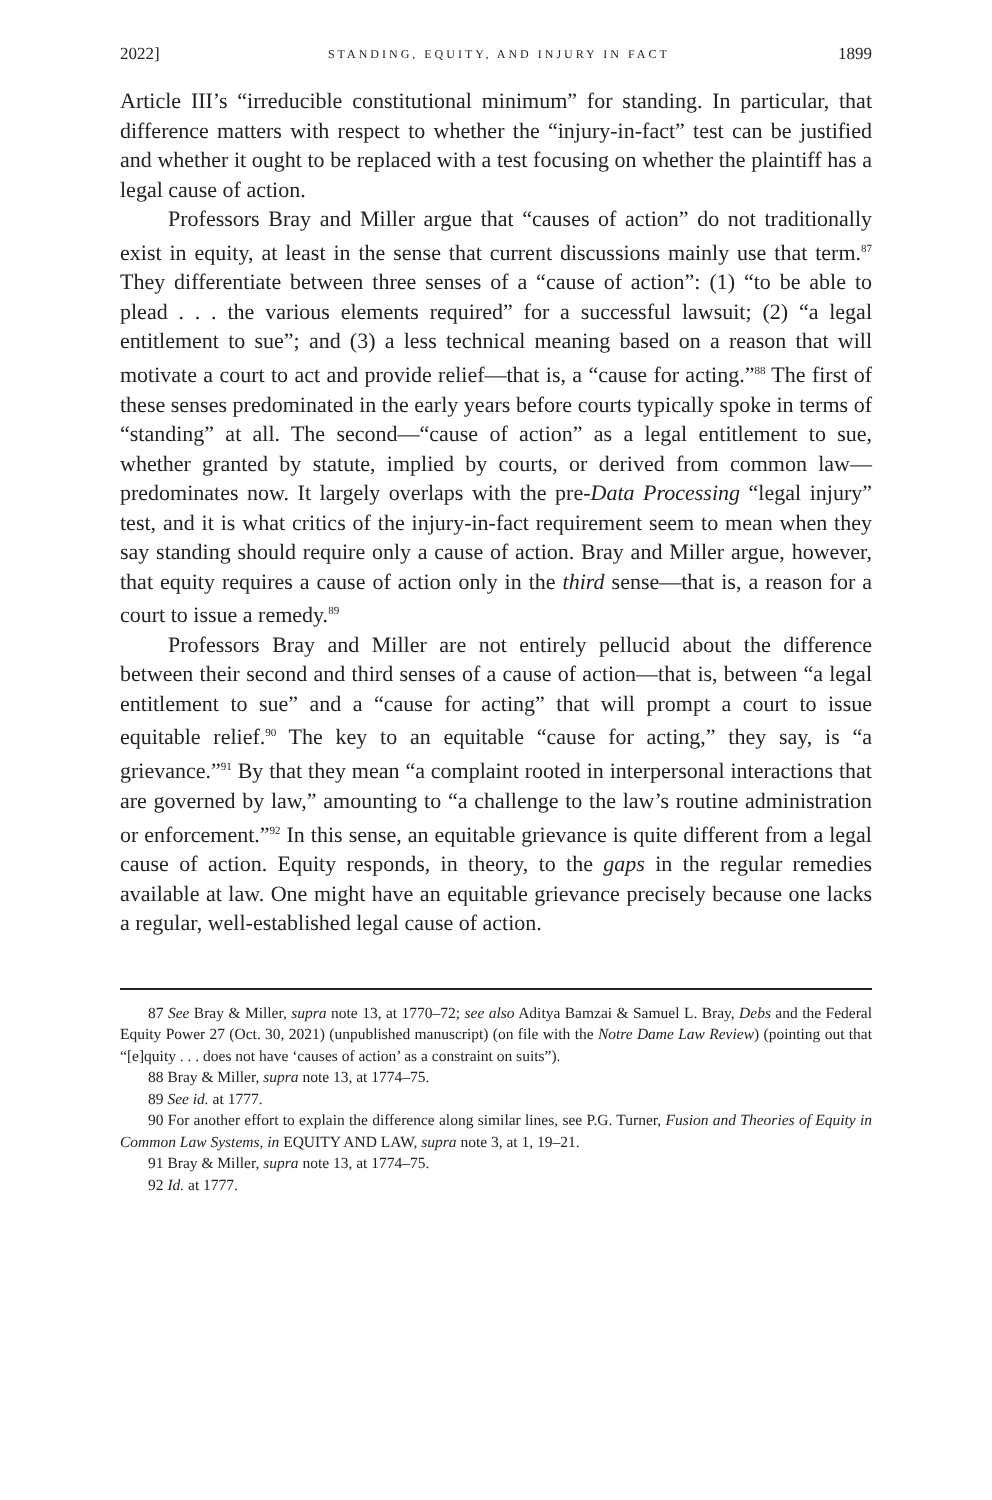2022] STANDING, EQUITY, AND INJURY IN FACT 1899
Article III’s “irreducible constitutional minimum” for standing. In particular, that difference matters with respect to whether the “injury-in-fact” test can be justified and whether it ought to be replaced with a test focusing on whether the plaintiff has a legal cause of action.
Professors Bray and Miller argue that “causes of action” do not traditionally exist in equity, at least in the sense that current discussions mainly use that term.<sup>87</sup> They differentiate between three senses of a “cause of action”: (1) “to be able to plead . . . the various elements required” for a successful lawsuit; (2) “a legal entitlement to sue”; and (3) a less technical meaning based on a reason that will motivate a court to act and provide relief—that is, a “cause for acting.”<sup>88</sup> The first of these senses predominated in the early years before courts typically spoke in terms of “standing” at all. The second—“cause of action” as a legal entitlement to sue, whether granted by statute, implied by courts, or derived from common law—predominates now. It largely overlaps with the pre-Data Processing “legal injury” test, and it is what critics of the injury-in-fact requirement seem to mean when they say standing should require only a cause of action. Bray and Miller argue, however, that equity requires a cause of action only in the third sense—that is, a reason for a court to issue a remedy.<sup>89</sup>
Professors Bray and Miller are not entirely pellucid about the difference between their second and third senses of a cause of action—that is, between “a legal entitlement to sue” and a “cause for acting” that will prompt a court to issue equitable relief.<sup>90</sup> The key to an equitable “cause for acting,” they say, is “a grievance.”<sup>91</sup> By that they mean “a complaint rooted in interpersonal interactions that are governed by law,” amounting to “a challenge to the law’s routine administration or enforcement.”<sup>92</sup> In this sense, an equitable grievance is quite different from a legal cause of action. Equity responds, in theory, to the gaps in the regular remedies available at law. One might have an equitable grievance precisely because one lacks a regular, well-established legal cause of action.
87 See Bray & Miller, supra note 13, at 1770–72; see also Aditya Bamzai & Samuel L. Bray, Debs and the Federal Equity Power 27 (Oct. 30, 2021) (unpublished manuscript) (on file with the Notre Dame Law Review) (pointing out that “[e]quity . . . does not have ‘causes of action’ as a constraint on suits”).
88 Bray & Miller, supra note 13, at 1774–75.
89 See id. at 1777.
90 For another effort to explain the difference along similar lines, see P.G. Turner, Fusion and Theories of Equity in Common Law Systems, in EQUITY AND LAW, supra note 3, at 1, 19–21.
91 Bray & Miller, supra note 13, at 1774–75.
92 Id. at 1777.